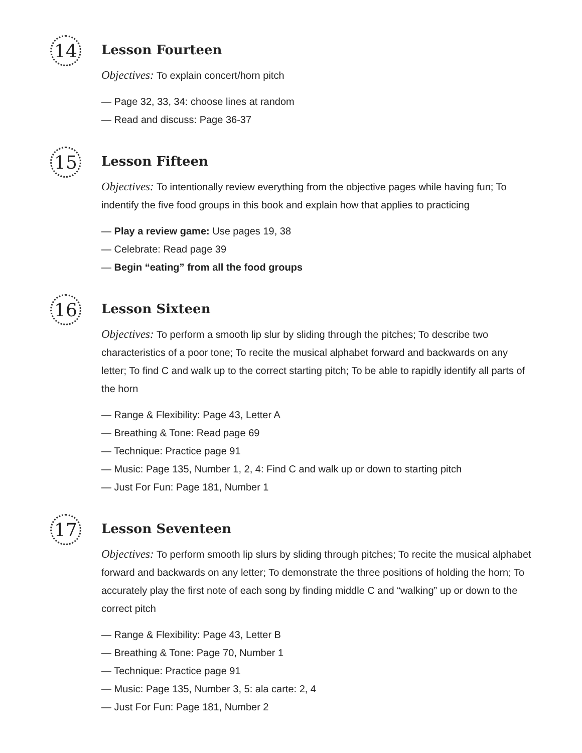14
Lesson Fourteen
Objectives: To explain concert/horn pitch
— Page 32, 33, 34: choose lines at random
— Read and discuss: Page 36-37
15
Lesson Fifteen
Objectives: To intentionally review everything from the objective pages while having fun; To indentify the five food groups in this book and explain how that applies to practicing
— Play a review game: Use pages 19, 38
— Celebrate: Read page 39
— Begin “eating” from all the food groups
16
Lesson Sixteen
Objectives: To perform a smooth lip slur by sliding through the pitches; To describe two characteristics of a poor tone; To recite the musical alphabet forward and backwards on any letter; To find C and walk up to the correct starting pitch; To be able to rapidly identify all parts of the horn
— Range & Flexibility: Page 43, Letter A
— Breathing & Tone: Read page 69
— Technique: Practice page 91
— Music: Page 135, Number 1, 2, 4: Find C and walk up or down to starting pitch
— Just For Fun: Page 181, Number 1
17
Lesson Seventeen
Objectives: To perform smooth lip slurs by sliding through pitches; To recite the musical alphabet forward and backwards on any letter; To demonstrate the three positions of holding the horn; To accurately play the first note of each song by finding middle C and “walking” up or down to the correct pitch
— Range & Flexibility: Page 43, Letter B
— Breathing & Tone: Page 70, Number 1
— Technique: Practice page 91
— Music: Page 135, Number 3, 5: ala carte: 2, 4
— Just For Fun: Page 181, Number 2